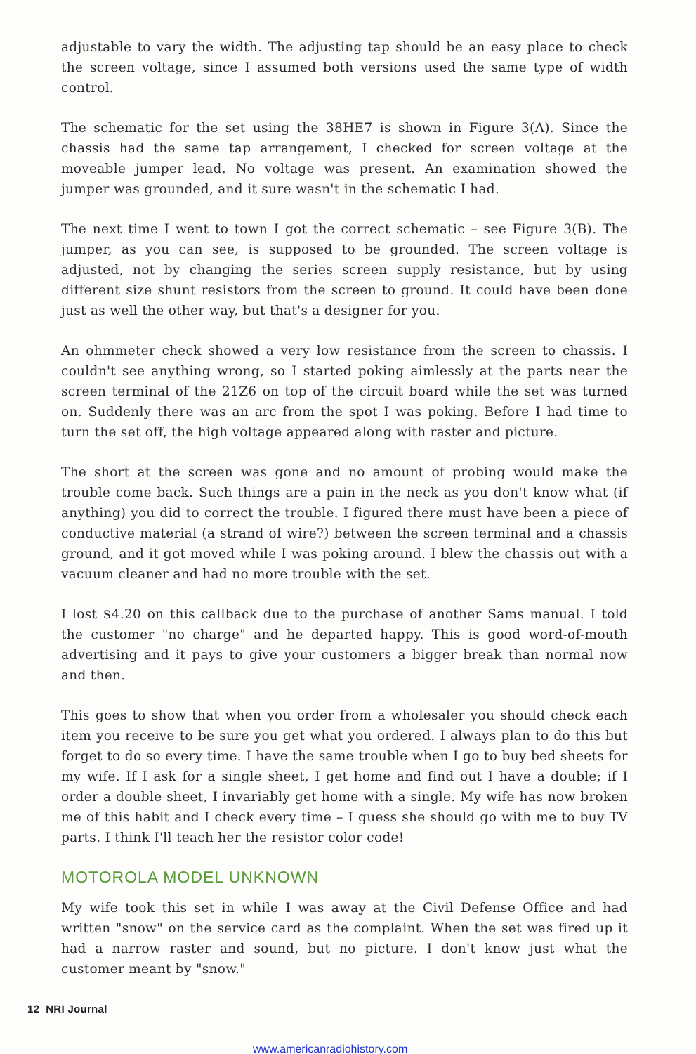adjustable to vary the width. The adjusting tap should be an easy place to check the screen voltage, since I assumed both versions used the same type of width control.
The schematic for the set using the 38HE7 is shown in Figure 3(A). Since the chassis had the same tap arrangement, I checked for screen voltage at the moveable jumper lead. No voltage was present. An examination showed the jumper was grounded, and it sure wasn't in the schematic I had.
The next time I went to town I got the correct schematic – see Figure 3(B). The jumper, as you can see, is supposed to be grounded. The screen voltage is adjusted, not by changing the series screen supply resistance, but by using different size shunt resistors from the screen to ground. It could have been done just as well the other way, but that's a designer for you.
An ohmmeter check showed a very low resistance from the screen to chassis. I couldn't see anything wrong, so I started poking aimlessly at the parts near the screen terminal of the 21Z6 on top of the circuit board while the set was turned on. Suddenly there was an arc from the spot I was poking. Before I had time to turn the set off, the high voltage appeared along with raster and picture.
The short at the screen was gone and no amount of probing would make the trouble come back. Such things are a pain in the neck as you don't know what (if anything) you did to correct the trouble. I figured there must have been a piece of conductive material (a strand of wire?) between the screen terminal and a chassis ground, and it got moved while I was poking around. I blew the chassis out with a vacuum cleaner and had no more trouble with the set.
I lost $4.20 on this callback due to the purchase of another Sams manual. I told the customer "no charge" and he departed happy. This is good word-of-mouth advertising and it pays to give your customers a bigger break than normal now and then.
This goes to show that when you order from a wholesaler you should check each item you receive to be sure you get what you ordered. I always plan to do this but forget to do so every time. I have the same trouble when I go to buy bed sheets for my wife. If I ask for a single sheet, I get home and find out I have a double; if I order a double sheet, I invariably get home with a single. My wife has now broken me of this habit and I check every time – I guess she should go with me to buy TV parts. I think I'll teach her the resistor color code!
MOTOROLA MODEL UNKNOWN
My wife took this set in while I was away at the Civil Defense Office and had written "snow" on the service card as the complaint. When the set was fired up it had a narrow raster and sound, but no picture. I don't know just what the customer meant by "snow."
12 NRI Journal
www.americanradiohistory.com